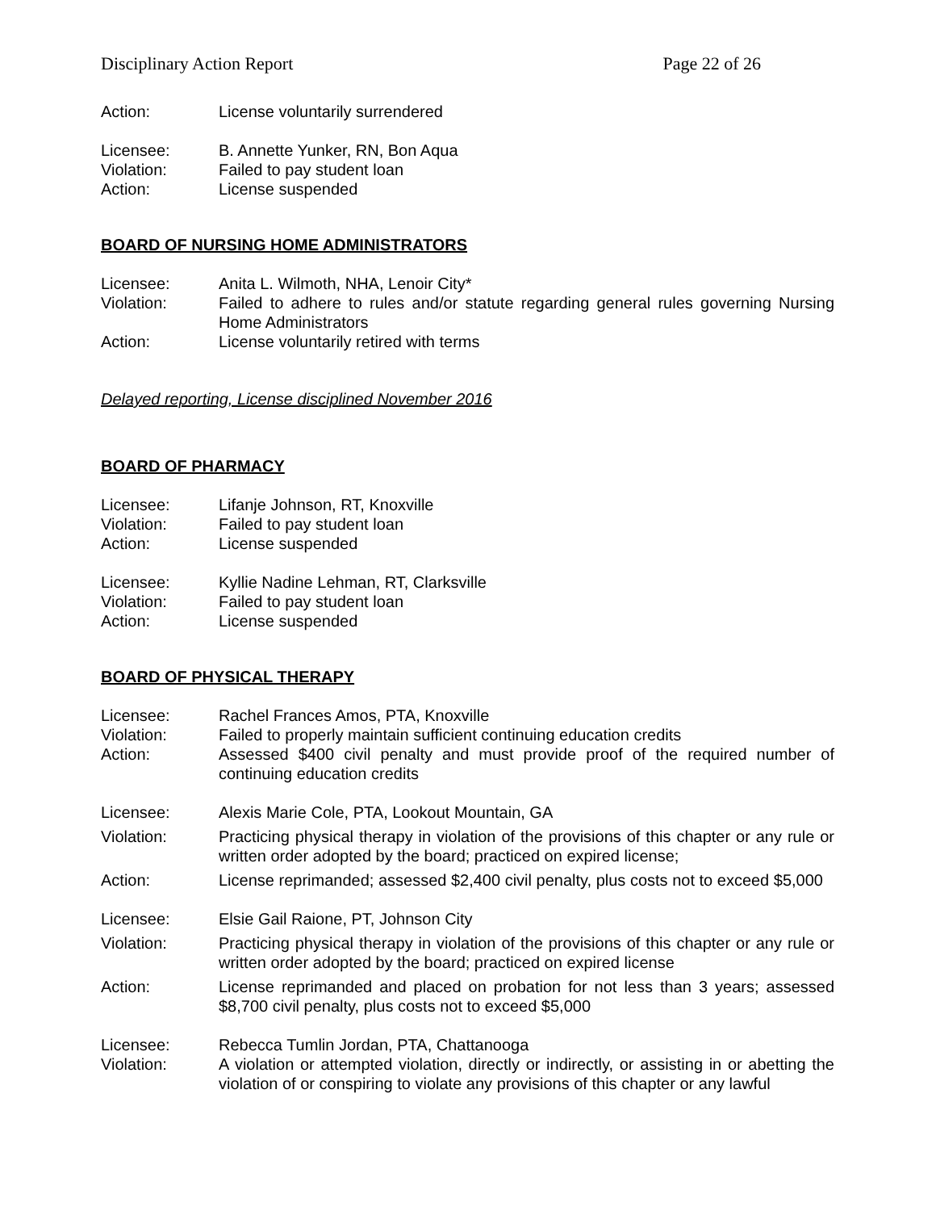Disciplinary Action Report Page 22 of 26
Action:
License voluntarily surrendered
Licensee:
B. Annette Yunker, RN, Bon Aqua
Violation:
Failed to pay student loan
Action:
License suspended
BOARD OF NURSING HOME ADMINISTRATORS
Licensee:
Anita L. Wilmoth, NHA, Lenoir City*
Violation:
Failed to adhere to rules and/or statute regarding general rules governing Nursing Home Administrators
Action:
License voluntarily retired with terms
Delayed reporting, License disciplined November 2016
BOARD OF PHARMACY
Licensee:
Lifanje Johnson, RT, Knoxville
Violation:
Failed to pay student loan
Action:
License suspended
Licensee:
Kyllie Nadine Lehman, RT, Clarksville
Violation:
Failed to pay student loan
Action:
License suspended
BOARD OF PHYSICAL THERAPY
Licensee:
Rachel Frances Amos, PTA, Knoxville
Violation:
Failed to properly maintain sufficient continuing education credits
Action:
Assessed $400 civil penalty and must provide proof of the required number of continuing education credits
Licensee:
Alexis Marie Cole, PTA, Lookout Mountain, GA
Violation:
Practicing physical therapy in violation of the provisions of this chapter or any rule or written order adopted by the board; practiced on expired license;
Action:
License reprimanded; assessed $2,400 civil penalty, plus costs not to exceed $5,000
Licensee:
Elsie Gail Raione, PT, Johnson City
Violation:
Practicing physical therapy in violation of the provisions of this chapter or any rule or written order adopted by the board; practiced on expired license
Action:
License reprimanded and placed on probation for not less than 3 years; assessed $8,700 civil penalty, plus costs not to exceed $5,000
Licensee:
Rebecca Tumlin Jordan, PTA, Chattanooga
Violation:
A violation or attempted violation, directly or indirectly, or assisting in or abetting the violation of or conspiring to violate any provisions of this chapter or any lawful